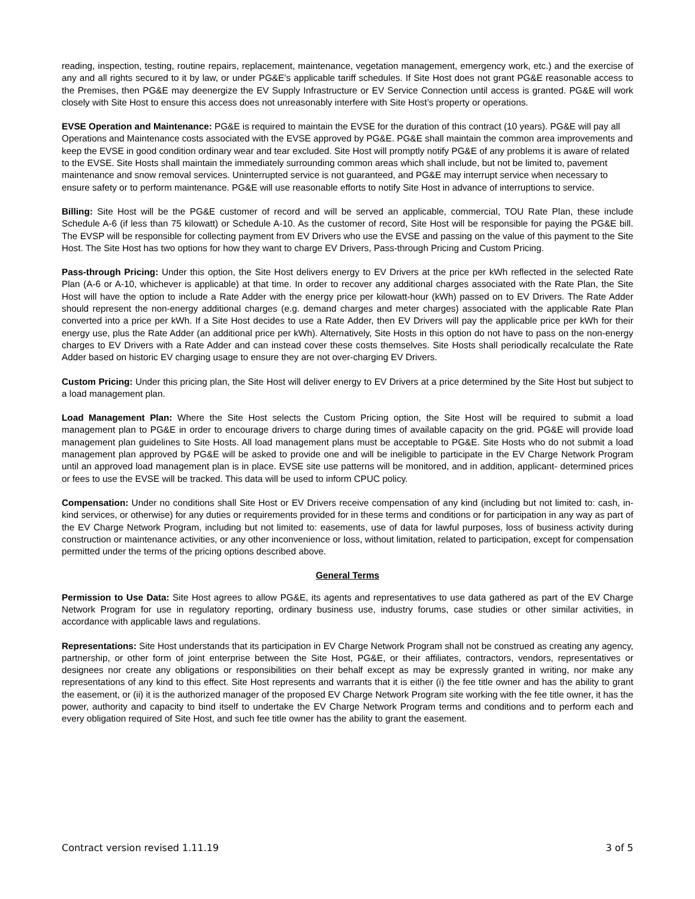reading, inspection, testing, routine repairs, replacement, maintenance, vegetation management, emergency work, etc.) and the exercise of any and all rights secured to it by law, or under PG&E's applicable tariff schedules. If Site Host does not grant PG&E reasonable access to the Premises, then PG&E may deenergize the EV Supply Infrastructure or EV Service Connection until access is granted. PG&E will work closely with Site Host to ensure this access does not unreasonably interfere with Site Host’s property or operations.
EVSE Operation and Maintenance: PG&E is required to maintain the EVSE for the duration of this contract (10 years). PG&E will pay all Operations and Maintenance costs associated with the EVSE approved by PG&E. PG&E shall maintain the common area improvements and keep the EVSE in good condition ordinary wear and tear excluded. Site Host will promptly notify PG&E of any problems it is aware of related to the EVSE. Site Hosts shall maintain the immediately surrounding common areas which shall include, but not be limited to, pavement maintenance and snow removal services. Uninterrupted service is not guaranteed, and PG&E may interrupt service when necessary to ensure safety or to perform maintenance. PG&E will use reasonable efforts to notify Site Host in advance of interruptions to service.
Billing: Site Host will be the PG&E customer of record and will be served an applicable, commercial, TOU Rate Plan, these include Schedule A-6 (if less than 75 kilowatt) or Schedule A-10. As the customer of record, Site Host will be responsible for paying the PG&E bill. The EVSP will be responsible for collecting payment from EV Drivers who use the EVSE and passing on the value of this payment to the Site Host. The Site Host has two options for how they want to charge EV Drivers, Pass-through Pricing and Custom Pricing.
Pass-through Pricing: Under this option, the Site Host delivers energy to EV Drivers at the price per kWh reflected in the selected Rate Plan (A-6 or A-10, whichever is applicable) at that time. In order to recover any additional charges associated with the Rate Plan, the Site Host will have the option to include a Rate Adder with the energy price per kilowatt-hour (kWh) passed on to EV Drivers. The Rate Adder should represent the non-energy additional charges (e.g. demand charges and meter charges) associated with the applicable Rate Plan converted into a price per kWh. If a Site Host decides to use a Rate Adder, then EV Drivers will pay the applicable price per kWh for their energy use, plus the Rate Adder (an additional price per kWh). Alternatively, Site Hosts in this option do not have to pass on the non-energy charges to EV Drivers with a Rate Adder and can instead cover these costs themselves. Site Hosts shall periodically recalculate the Rate Adder based on historic EV charging usage to ensure they are not over-charging EV Drivers.
Custom Pricing: Under this pricing plan, the Site Host will deliver energy to EV Drivers at a price determined by the Site Host but subject to a load management plan.
Load Management Plan: Where the Site Host selects the Custom Pricing option, the Site Host will be required to submit a load management plan to PG&E in order to encourage drivers to charge during times of available capacity on the grid. PG&E will provide load management plan guidelines to Site Hosts. All load management plans must be acceptable to PG&E. Site Hosts who do not submit a load management plan approved by PG&E will be asked to provide one and will be ineligible to participate in the EV Charge Network Program until an approved load management plan is in place. EVSE site use patterns will be monitored, and in addition, applicant- determined prices or fees to use the EVSE will be tracked. This data will be used to inform CPUC policy.
Compensation: Under no conditions shall Site Host or EV Drivers receive compensation of any kind (including but not limited to: cash, in-kind services, or otherwise) for any duties or requirements provided for in these terms and conditions or for participation in any way as part of the EV Charge Network Program, including but not limited to: easements, use of data for lawful purposes, loss of business activity during construction or maintenance activities, or any other inconvenience or loss, without limitation, related to participation, except for compensation permitted under the terms of the pricing options described above.
General Terms
Permission to Use Data: Site Host agrees to allow PG&E, its agents and representatives to use data gathered as part of the EV Charge Network Program for use in regulatory reporting, ordinary business use, industry forums, case studies or other similar activities, in accordance with applicable laws and regulations.
Representations: Site Host understands that its participation in EV Charge Network Program shall not be construed as creating any agency, partnership, or other form of joint enterprise between the Site Host, PG&E, or their affiliates, contractors, vendors, representatives or designees nor create any obligations or responsibilities on their behalf except as may be expressly granted in writing, nor make any representations of any kind to this effect. Site Host represents and warrants that it is either (i) the fee title owner and has the ability to grant the easement, or (ii) it is the authorized manager of the proposed EV Charge Network Program site working with the fee title owner, it has the power, authority and capacity to bind itself to undertake the EV Charge Network Program terms and conditions and to perform each and every obligation required of Site Host, and such fee title owner has the ability to grant the easement.
Contract version revised 1.11.19 3 of 5